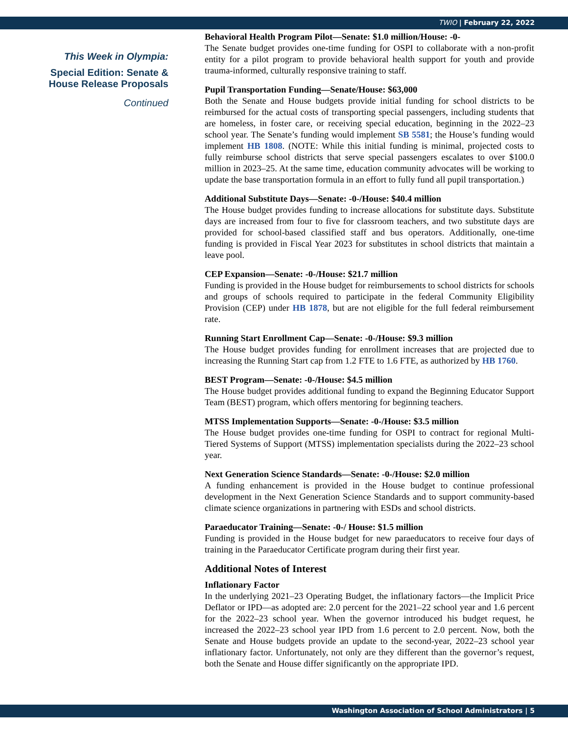TWIO | February 22, 2022
This Week in Olympia:
Special Edition: Senate & House Release Proposals
Continued
Behavioral Health Program Pilot—Senate: $1.0 million/House: -0-
The Senate budget provides one-time funding for OSPI to collaborate with a non-profit entity for a pilot program to provide behavioral health support for youth and provide trauma-informed, culturally responsive training to staff.
Pupil Transportation Funding—Senate/House: $63,000
Both the Senate and House budgets provide initial funding for school districts to be reimbursed for the actual costs of transporting special passengers, including students that are homeless, in foster care, or receiving special education, beginning in the 2022–23 school year. The Senate’s funding would implement SB 5581; the House’s funding would implement HB 1808. (NOTE: While this initial funding is minimal, projected costs to fully reimburse school districts that serve special passengers escalates to over $100.0 million in 2023–25. At the same time, education community advocates will be working to update the base transportation formula in an effort to fully fund all pupil transportation.)
Additional Substitute Days—Senate: -0-/House: $40.4 million
The House budget provides funding to increase allocations for substitute days. Substitute days are increased from four to five for classroom teachers, and two substitute days are provided for school-based classified staff and bus operators. Additionally, one-time funding is provided in Fiscal Year 2023 for substitutes in school districts that maintain a leave pool.
CEP Expansion—Senate: -0-/House: $21.7 million
Funding is provided in the House budget for reimbursements to school districts for schools and groups of schools required to participate in the federal Community Eligibility Provision (CEP) under HB 1878, but are not eligible for the full federal reimbursement rate.
Running Start Enrollment Cap—Senate: -0-/House: $9.3 million
The House budget provides funding for enrollment increases that are projected due to increasing the Running Start cap from 1.2 FTE to 1.6 FTE, as authorized by HB 1760.
BEST Program—Senate: -0-/House: $4.5 million
The House budget provides additional funding to expand the Beginning Educator Support Team (BEST) program, which offers mentoring for beginning teachers.
MTSS Implementation Supports—Senate: -0-/House: $3.5 million
The House budget provides one-time funding for OSPI to contract for regional Multi-Tiered Systems of Support (MTSS) implementation specialists during the 2022–23 school year.
Next Generation Science Standards—Senate: -0-/House: $2.0 million
A funding enhancement is provided in the House budget to continue professional development in the Next Generation Science Standards and to support community-based climate science organizations in partnering with ESDs and school districts.
Paraeducator Training—Senate: -0-/ House: $1.5 million
Funding is provided in the House budget for new paraeducators to receive four days of training in the Paraeducator Certificate program during their first year.
Additional Notes of Interest
Inflationary Factor
In the underlying 2021–23 Operating Budget, the inflationary factors—the Implicit Price Deflator or IPD—as adopted are: 2.0 percent for the 2021–22 school year and 1.6 percent for the 2022–23 school year. When the governor introduced his budget request, he increased the 2022–23 school year IPD from 1.6 percent to 2.0 percent. Now, both the Senate and House budgets provide an update to the second-year, 2022–23 school year inflationary factor. Unfortunately, not only are they different than the governor’s request, both the Senate and House differ significantly on the appropriate IPD.
Washington Association of School Administrators | 5